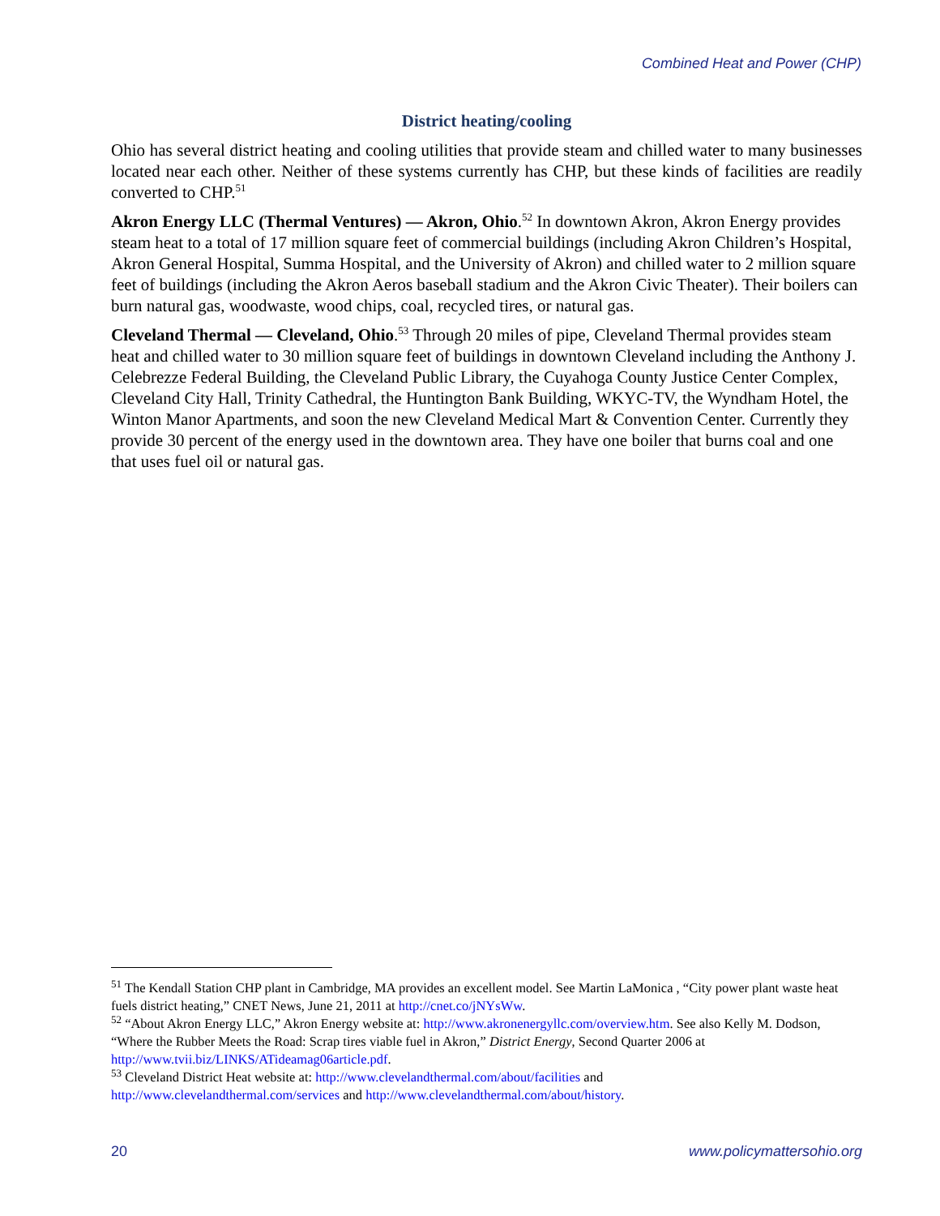Combined Heat and Power (CHP)
District heating/cooling
Ohio has several district heating and cooling utilities that provide steam and chilled water to many businesses located near each other. Neither of these systems currently has CHP, but these kinds of facilities are readily converted to CHP.<sup>51</sup>
Akron Energy LLC (Thermal Ventures) — Akron, Ohio.<sup>52</sup> In downtown Akron, Akron Energy provides steam heat to a total of 17 million square feet of commercial buildings (including Akron Children’s Hospital, Akron General Hospital, Summa Hospital, and the University of Akron) and chilled water to 2 million square feet of buildings (including the Akron Aeros baseball stadium and the Akron Civic Theater). Their boilers can burn natural gas, woodwaste, wood chips, coal, recycled tires, or natural gas.
Cleveland Thermal — Cleveland, Ohio.<sup>53</sup> Through 20 miles of pipe, Cleveland Thermal provides steam heat and chilled water to 30 million square feet of buildings in downtown Cleveland including the Anthony J. Celebrezze Federal Building, the Cleveland Public Library, the Cuyahoga County Justice Center Complex, Cleveland City Hall, Trinity Cathedral, the Huntington Bank Building, WKYC-TV, the Wyndham Hotel, the Winton Manor Apartments, and soon the new Cleveland Medical Mart & Convention Center. Currently they provide 30 percent of the energy used in the downtown area. They have one boiler that burns coal and one that uses fuel oil or natural gas.
<sup>51</sup> The Kendall Station CHP plant in Cambridge, MA provides an excellent model. See Martin LaMonica , “City power plant waste heat fuels district heating,” CNET News, June 21, 2011 at http://cnet.co/jNYsWw.
<sup>52</sup> “About Akron Energy LLC,” Akron Energy website at: http://www.akronenergyllc.com/overview.htm. See also Kelly M. Dodson, “Where the Rubber Meets the Road: Scrap tires viable fuel in Akron,” District Energy, Second Quarter 2006 at http://www.tvii.biz/LINKS/ATideamag06article.pdf.
<sup>53</sup> Cleveland District Heat website at: http://www.clevelandthermal.com/about/facilities and
http://www.clevelandthermal.com/services and http://www.clevelandthermal.com/about/history.
20 www.policymattersohio.org